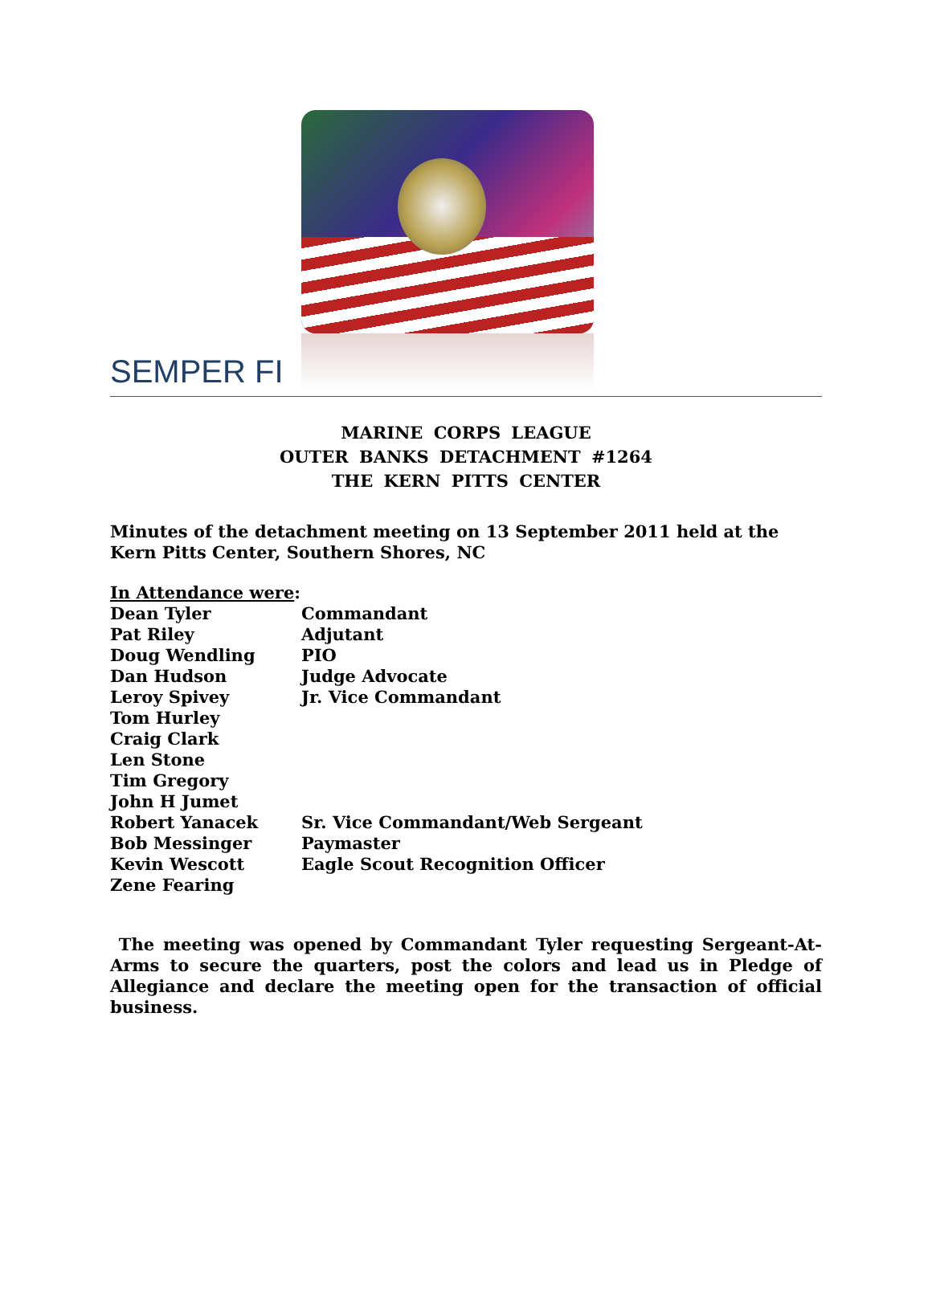SEMPER FI
MARINE CORPS LEAGUE
OUTER BANKS DETACHMENT #1264
THE KERN PITTS CENTER
Minutes of the detachment meeting on 13 September 2011 held at the Kern Pitts Center, Southern Shores, NC
In Attendance were:
Dean Tyler Commandant
Pat Riley Adjutant
Doug Wendling PIO
Dan Hudson Judge Advocate
Leroy Spivey Jr. Vice Commandant
Tom Hurley
Craig Clark
Len Stone
Tim Gregory
John H Jumet
Robert Yanacek Sr. Vice Commandant/Web Sergeant
Bob Messinger Paymaster
Kevin Wescott Eagle Scout Recognition Officer
Zene Fearing
The meeting was opened by Commandant Tyler requesting Sergeant-At-Arms to secure the quarters, post the colors and lead us in Pledge of Allegiance and declare the meeting open for the transaction of official business.